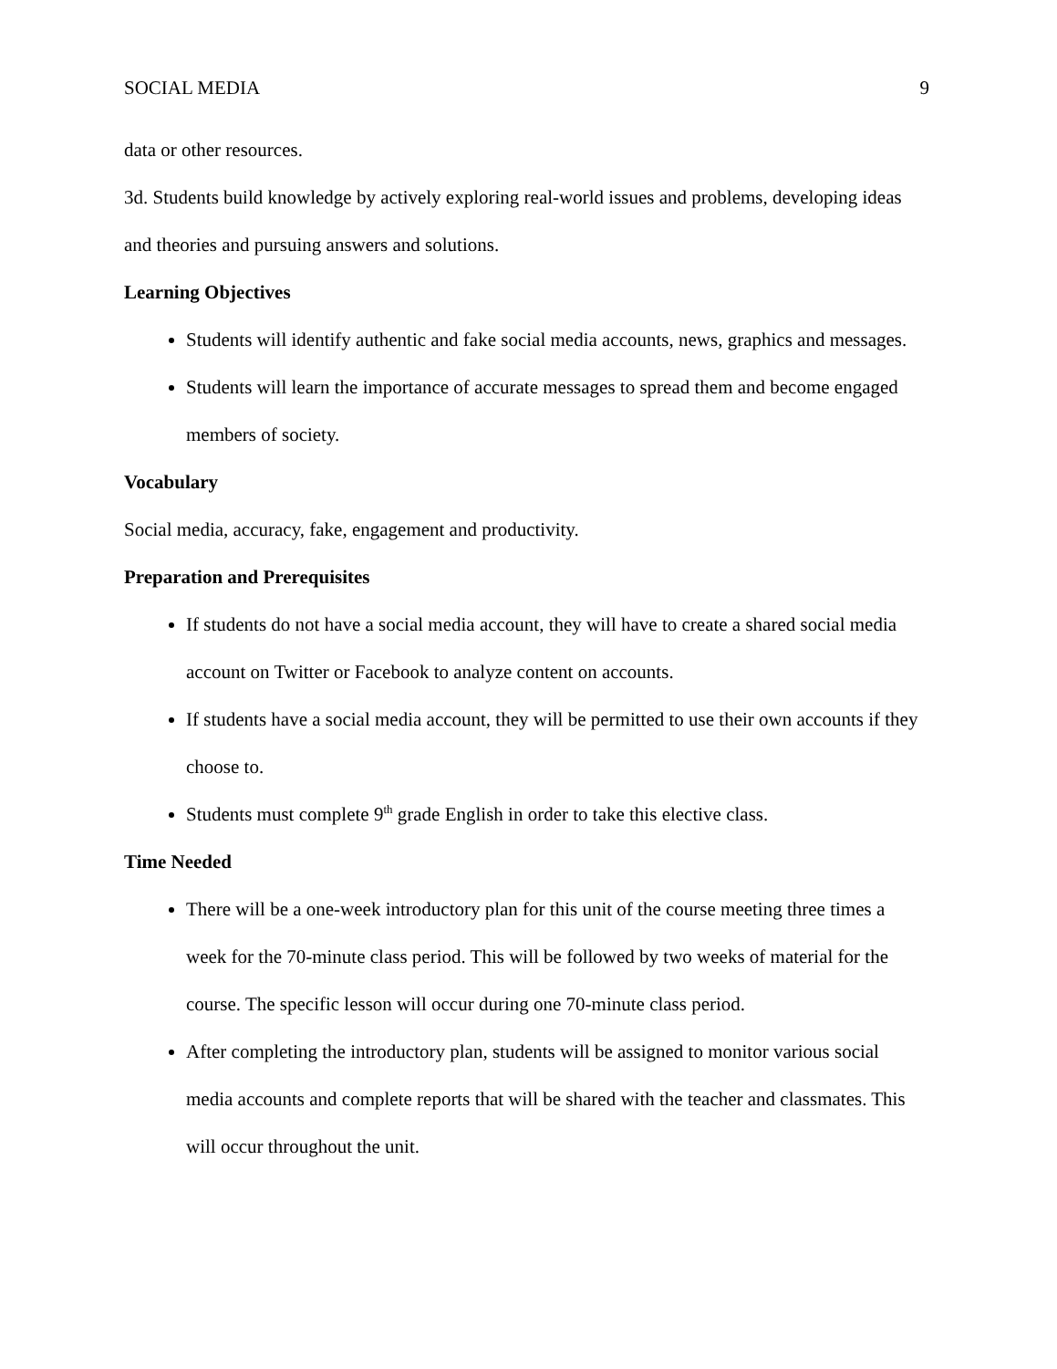SOCIAL MEDIA 9
data or other resources.
3d. Students build knowledge by actively exploring real-world issues and problems, developing ideas and theories and pursuing answers and solutions.
Learning Objectives
Students will identify authentic and fake social media accounts, news, graphics and messages.
Students will learn the importance of accurate messages to spread them and become engaged members of society.
Vocabulary
Social media, accuracy, fake, engagement and productivity.
Preparation and Prerequisites
If students do not have a social media account, they will have to create a shared social media account on Twitter or Facebook to analyze content on accounts.
If students have a social media account, they will be permitted to use their own accounts if they choose to.
Students must complete 9<sup>th</sup> grade English in order to take this elective class.
Time Needed
There will be a one-week introductory plan for this unit of the course meeting three times a week for the 70-minute class period. This will be followed by two weeks of material for the course. The specific lesson will occur during one 70-minute class period.
After completing the introductory plan, students will be assigned to monitor various social media accounts and complete reports that will be shared with the teacher and classmates. This will occur throughout the unit.